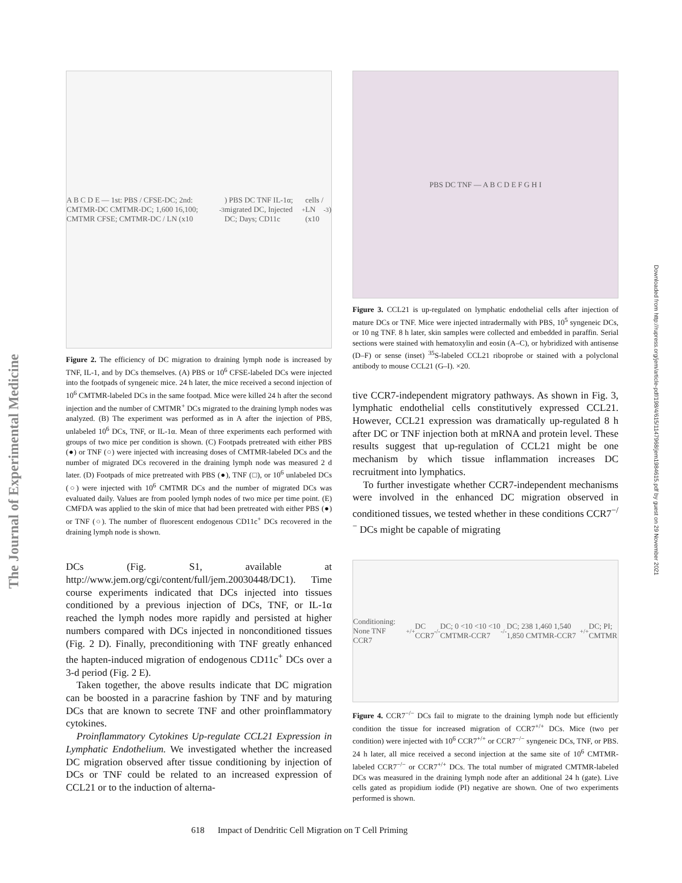The Journal of Experimental Medicine
Downloaded from http://rupress.org/jem/article-pdf/198/4/615/1147968/jem1984615.pdf by guest on 29 November 2021
A B C D E — 1st: PBS / CFSE-DC; 2nd: CMTMR-DC CMTMR-DC; 1,600 16,100; CMTMR CFSE; CMTMR-DC / LN (x10<sup>-3</sup>) PBS DC TNF IL-1α; migrated DC, Injected DC; Days; CD11c<sup>+</sup> cells / LN (x10<sup>-3</sup>)
Figure 2. The efficiency of DC migration to draining lymph node is increased by TNF, IL-1, and by DCs themselves. (A) PBS or 10<sup>6</sup> CFSE-labeled DCs were injected into the footpads of syngeneic mice. 24 h later, the mice received a second injection of 10<sup>6</sup> CMTMR-labeled DCs in the same footpad. Mice were killed 24 h after the second injection and the number of CMTMR<sup>+</sup> DCs migrated to the draining lymph nodes was analyzed. (B) The experiment was performed as in A after the injection of PBS, unlabeled 10<sup>6</sup> DCs, TNF, or IL-1α. Mean of three experiments each performed with groups of two mice per condition is shown. (C) Footpads pretreated with either PBS (●) or TNF (○) were injected with increasing doses of CMTMR-labeled DCs and the number of migrated DCs recovered in the draining lymph node was measured 2 d later. (D) Footpads of mice pretreated with PBS (●), TNF (□), or 10<sup>6</sup> unlabeled DCs (○) were injected with 10<sup>6</sup> CMTMR DCs and the number of migrated DCs was evaluated daily. Values are from pooled lymph nodes of two mice per time point. (E) CMFDA was applied to the skin of mice that had been pretreated with either PBS (●) or TNF (○). The number of fluorescent endogenous CD11c<sup>+</sup> DCs recovered in the draining lymph node is shown.
DCs (Fig. S1, available at http://www.jem.org/cgi/content/full/jem.20030448/DC1). Time course experiments indicated that DCs injected into tissues conditioned by a previous injection of DCs, TNF, or IL-1α reached the lymph nodes more rapidly and persisted at higher numbers compared with DCs injected in nonconditioned tissues (Fig. 2 D). Finally, preconditioning with TNF greatly enhanced the hapten-induced migration of endogenous CD11c<sup>+</sup> DCs over a 3-d period (Fig. 2 E).
Taken together, the above results indicate that DC migration can be boosted in a paracrine fashion by TNF and by maturing DCs that are known to secrete TNF and other proinflammatory cytokines.
Proinflammatory Cytokines Up-regulate CCL21 Expression in Lymphatic Endothelium. We investigated whether the increased DC migration observed after tissue conditioning by injection of DCs or TNF could be related to an increased expression of CCL21 or to the induction of alterna-
PBS DC TNF — A B C D E F G H I
Figure 3. CCL21 is up-regulated on lymphatic endothelial cells after injection of mature DCs or TNF. Mice were injected intradermally with PBS, 10<sup>5</sup> syngeneic DCs, or 10 ng TNF. 8 h later, skin samples were collected and embedded in paraffin. Serial sections were stained with hematoxylin and eosin (A–C), or hybridized with antisense (D–F) or sense (inset) <sup>35</sup>S-labeled CCL21 riboprobe or stained with a polyclonal antibody to mouse CCL21 (G–I). ×20.
tive CCR7-independent migratory pathways. As shown in Fig. 3, lymphatic endothelial cells constitutively expressed CCL21. However, CCL21 expression was dramatically up-regulated 8 h after DC or TNF injection both at mRNA and protein level. These results suggest that up-regulation of CCL21 might be one mechanism by which tissue inflammation increases DC recruitment into lymphatics.
To further investigate whether CCR7-independent mechanisms were involved in the enhanced DC migration observed in conditioned tissues, we tested whether in these conditions CCR7<sup>−/−</sup> DCs might be capable of migrating
Conditioning: None TNF CCR7<sup>+/+</sup> DC CCR7<sup>-/-</sup> DC; 0 <10 <10 <10 CMTMR-CCR7<sup>-/-</sup> DC; 238 1,460 1,540 1,850 CMTMR-CCR7<sup>+/+</sup> DC; PI; CMTMR
Figure 4. CCR7<sup>−/−</sup> DCs fail to migrate to the draining lymph node but efficiently condition the tissue for increased migration of CCR7<sup>+/+</sup> DCs. Mice (two per condition) were injected with 10<sup>6</sup> CCR7<sup>+/+</sup> or CCR7<sup>−/−</sup> syngeneic DCs, TNF, or PBS. 24 h later, all mice received a second injection at the same site of 10<sup>6</sup> CMTMR-labeled CCR7<sup>−/−</sup> or CCR7<sup>+/+</sup> DCs. The total number of migrated CMTMR-labeled DCs was measured in the draining lymph node after an additional 24 h (gate). Live cells gated as propidium iodide (PI) negative are shown. One of two experiments performed is shown.
618 Impact of Dendritic Cell Migration on T Cell Priming